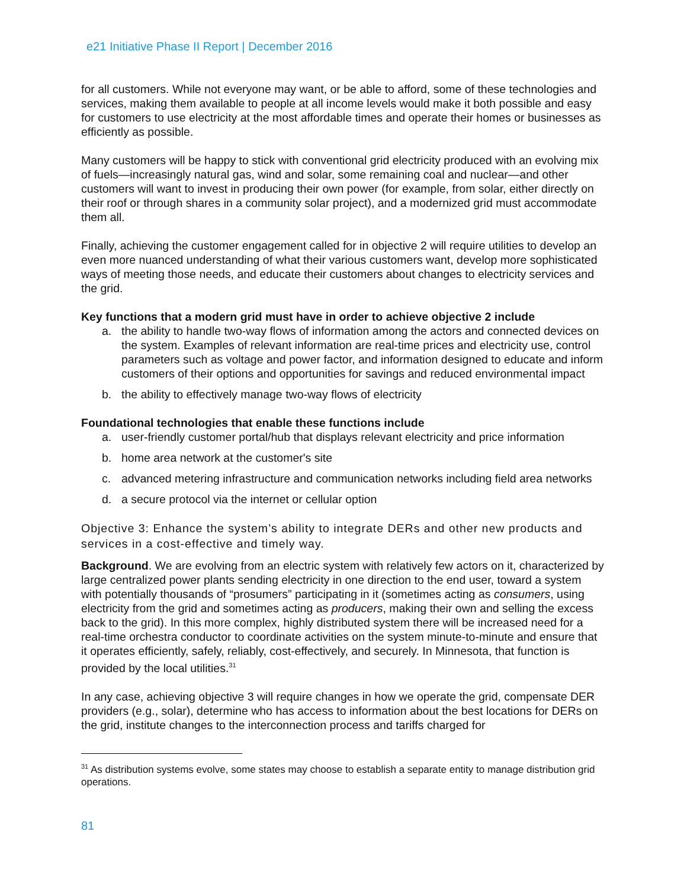e21 Initiative Phase II Report | December 2016
for all customers. While not everyone may want, or be able to afford, some of these technologies and services, making them available to people at all income levels would make it both possible and easy for customers to use electricity at the most affordable times and operate their homes or businesses as efficiently as possible.
Many customers will be happy to stick with conventional grid electricity produced with an evolving mix of fuels—increasingly natural gas, wind and solar, some remaining coal and nuclear—and other customers will want to invest in producing their own power (for example, from solar, either directly on their roof or through shares in a community solar project), and a modernized grid must accommodate them all.
Finally, achieving the customer engagement called for in objective 2 will require utilities to develop an even more nuanced understanding of what their various customers want, develop more sophisticated ways of meeting those needs, and educate their customers about changes to electricity services and the grid.
Key functions that a modern grid must have in order to achieve objective 2 include
a. the ability to handle two-way flows of information among the actors and connected devices on the system. Examples of relevant information are real-time prices and electricity use, control parameters such as voltage and power factor, and information designed to educate and inform customers of their options and opportunities for savings and reduced environmental impact
b. the ability to effectively manage two-way flows of electricity
Foundational technologies that enable these functions include
a. user-friendly customer portal/hub that displays relevant electricity and price information
b. home area network at the customer's site
c. advanced metering infrastructure and communication networks including field area networks
d. a secure protocol via the internet or cellular option
Objective 3: Enhance the system’s ability to integrate DERs and other new products and services in a cost-effective and timely way.
Background. We are evolving from an electric system with relatively few actors on it, characterized by large centralized power plants sending electricity in one direction to the end user, toward a system with potentially thousands of “prosumers” participating in it (sometimes acting as consumers, using electricity from the grid and sometimes acting as producers, making their own and selling the excess back to the grid). In this more complex, highly distributed system there will be increased need for a real-time orchestra conductor to coordinate activities on the system minute-to-minute and ensure that it operates efficiently, safely, reliably, cost-effectively, and securely. In Minnesota, that function is provided by the local utilities.<sup>31</sup>
In any case, achieving objective 3 will require changes in how we operate the grid, compensate DER providers (e.g., solar), determine who has access to information about the best locations for DERs on the grid, institute changes to the interconnection process and tariffs charged for
<sup>31</sup> As distribution systems evolve, some states may choose to establish a separate entity to manage distribution grid operations.
81